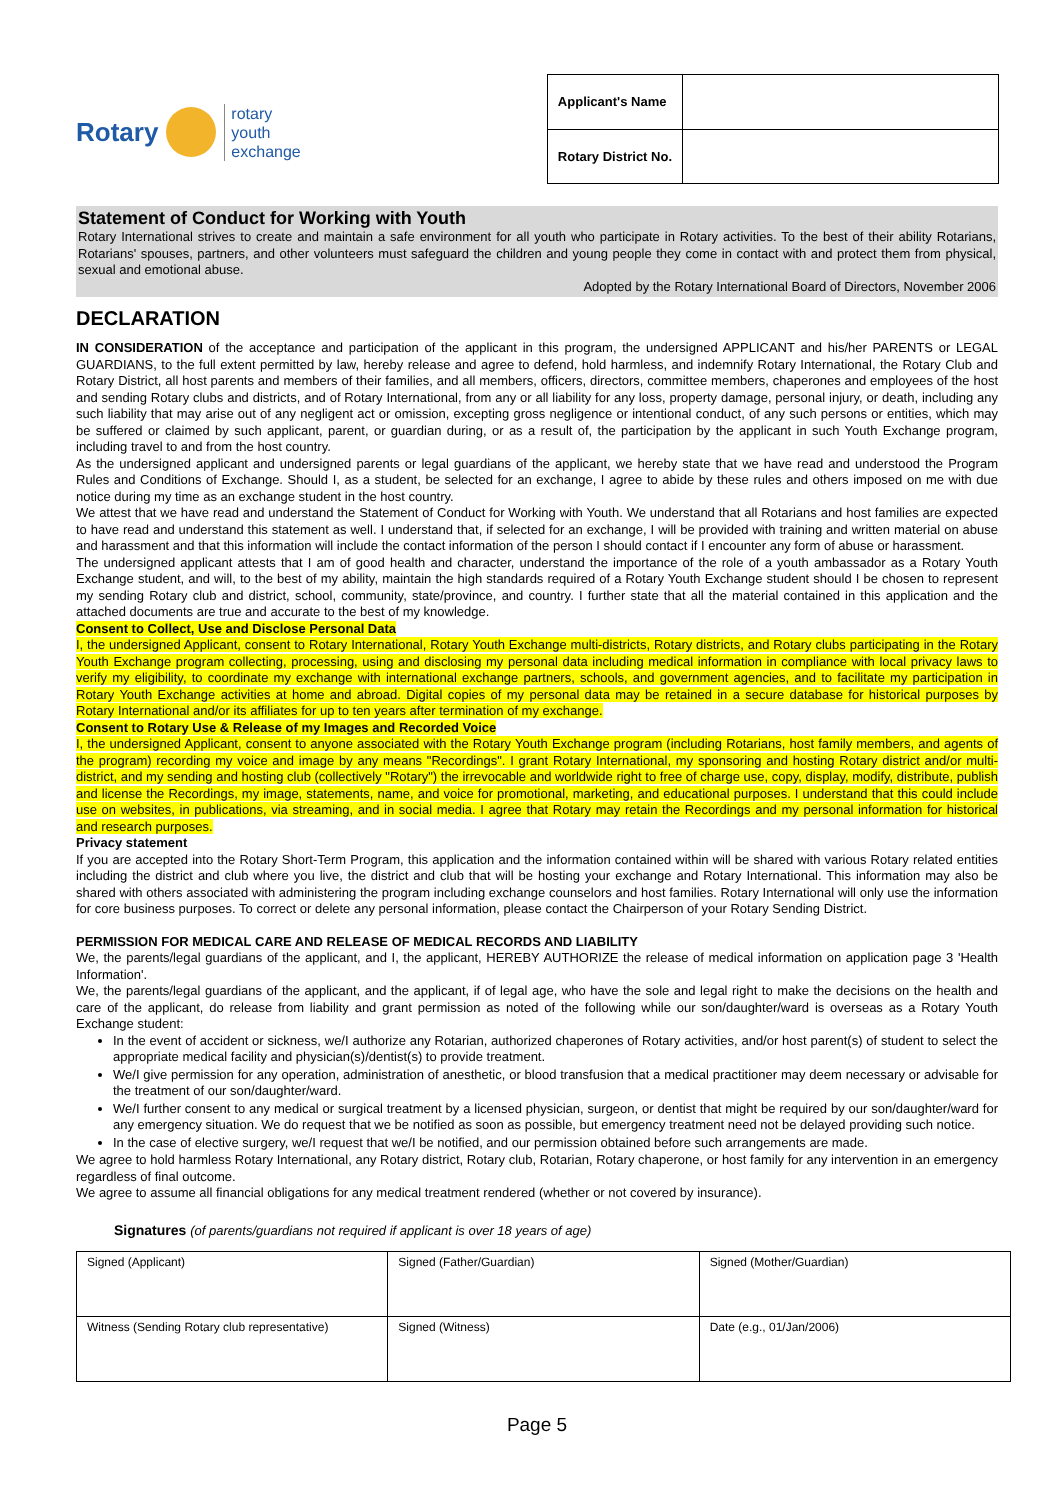Rotary rotary
youth
exchange
| Applicant's Name | |
| Rotary District No. | |
Statement of Conduct for Working with Youth
Rotary International strives to create and maintain a safe environment for all youth who participate in Rotary activities. To the best of their ability Rotarians, Rotarians' spouses, partners, and other volunteers must safeguard the children and young people they come in contact with and protect them from physical, sexual and emotional abuse.
Adopted by the Rotary International Board of Directors, November 2006
DECLARATION
IN CONSIDERATION of the acceptance and participation of the applicant in this program, the undersigned APPLICANT and his/her PARENTS or LEGAL GUARDIANS, to the full extent permitted by law, hereby release and agree to defend, hold harmless, and indemnify Rotary International, the Rotary Club and Rotary District, all host parents and members of their families, and all members, officers, directors, committee members, chaperones and employees of the host and sending Rotary clubs and districts, and of Rotary International, from any or all liability for any loss, property damage, personal injury, or death, including any such liability that may arise out of any negligent act or omission, excepting gross negligence or intentional conduct, of any such persons or entities, which may be suffered or claimed by such applicant, parent, or guardian during, or as a result of, the participation by the applicant in such Youth Exchange program, including travel to and from the host country.
As the undersigned applicant and undersigned parents or legal guardians of the applicant, we hereby state that we have read and understood the Program Rules and Conditions of Exchange. Should I, as a student, be selected for an exchange, I agree to abide by these rules and others imposed on me with due notice during my time as an exchange student in the host country.
We attest that we have read and understand the Statement of Conduct for Working with Youth. We understand that all Rotarians and host families are expected to have read and understand this statement as well. I understand that, if selected for an exchange, I will be provided with training and written material on abuse and harassment and that this information will include the contact information of the person I should contact if I encounter any form of abuse or harassment.
The undersigned applicant attests that I am of good health and character, understand the importance of the role of a youth ambassador as a Rotary Youth Exchange student, and will, to the best of my ability, maintain the high standards required of a Rotary Youth Exchange student should I be chosen to represent my sending Rotary club and district, school, community, state/province, and country. I further state that all the material contained in this application and the attached documents are true and accurate to the best of my knowledge.
Consent to Collect, Use and Disclose Personal Data
I, the undersigned Applicant, consent to Rotary International, Rotary Youth Exchange multi-districts, Rotary districts, and Rotary clubs participating in the Rotary Youth Exchange program collecting, processing, using and disclosing my personal data including medical information in compliance with local privacy laws to verify my eligibility, to coordinate my exchange with international exchange partners, schools, and government agencies, and to facilitate my participation in Rotary Youth Exchange activities at home and abroad. Digital copies of my personal data may be retained in a secure database for historical purposes by Rotary International and/or its affiliates for up to ten years after termination of my exchange.
Consent to Rotary Use & Release of my Images and Recorded Voice
I, the undersigned Applicant, consent to anyone associated with the Rotary Youth Exchange program (including Rotarians, host family members, and agents of the program) recording my voice and image by any means "Recordings". I grant Rotary International, my sponsoring and hosting Rotary district and/or multi-district, and my sending and hosting club (collectively "Rotary") the irrevocable and worldwide right to free of charge use, copy, display, modify, distribute, publish and license the Recordings, my image, statements, name, and voice for promotional, marketing, and educational purposes. I understand that this could include use on websites, in publications, via streaming, and in social media. I agree that Rotary may retain the Recordings and my personal information for historical and research purposes.
Privacy statement
If you are accepted into the Rotary Short-Term Program, this application and the information contained within will be shared with various Rotary related entities including the district and club where you live, the district and club that will be hosting your exchange and Rotary International. This information may also be shared with others associated with administering the program including exchange counselors and host families. Rotary International will only use the information for core business purposes. To correct or delete any personal information, please contact the Chairperson of your Rotary Sending District.
PERMISSION FOR MEDICAL CARE AND RELEASE OF MEDICAL RECORDS AND LIABILITY
We, the parents/legal guardians of the applicant, and I, the applicant, HEREBY AUTHORIZE the release of medical information on application page 3 'Health Information'.
We, the parents/legal guardians of the applicant, and the applicant, if of legal age, who have the sole and legal right to make the decisions on the health and care of the applicant, do release from liability and grant permission as noted of the following while our son/daughter/ward is overseas as a Rotary Youth Exchange student:
In the event of accident or sickness, we/I authorize any Rotarian, authorized chaperones of Rotary activities, and/or host parent(s) of student to select the appropriate medical facility and physician(s)/dentist(s) to provide treatment.
We/I give permission for any operation, administration of anesthetic, or blood transfusion that a medical practitioner may deem necessary or advisable for the treatment of our son/daughter/ward.
We/I further consent to any medical or surgical treatment by a licensed physician, surgeon, or dentist that might be required by our son/daughter/ward for any emergency situation. We do request that we be notified as soon as possible, but emergency treatment need not be delayed providing such notice.
In the case of elective surgery, we/I request that we/I be notified, and our permission obtained before such arrangements are made.
We agree to hold harmless Rotary International, any Rotary district, Rotary club, Rotarian, Rotary chaperone, or host family for any intervention in an emergency regardless of final outcome.
We agree to assume all financial obligations for any medical treatment rendered (whether or not covered by insurance).
Signatures (of parents/guardians not required if applicant is over 18 years of age)
| Signed (Applicant) | Signed (Father/Guardian) | Signed (Mother/Guardian) |
| Witness (Sending Rotary club representative) | Signed (Witness) | Date (e.g., 01/Jan/2006) |
Page 5